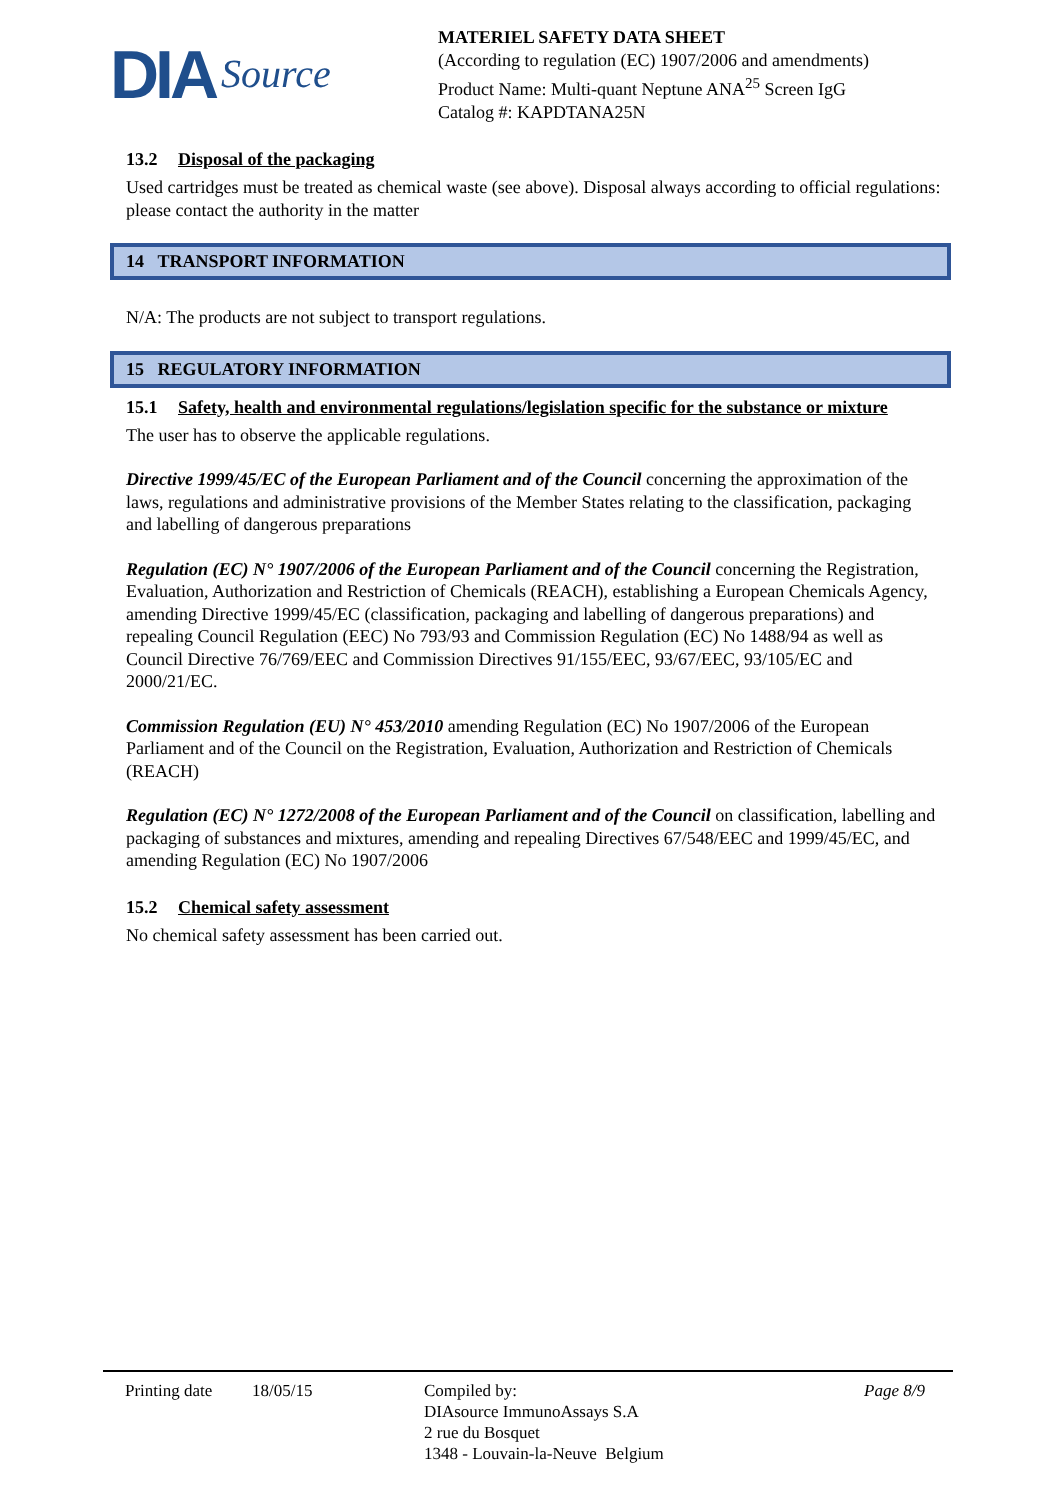DIA Source
MATERIEL SAFETY DATA SHEET
(According to regulation (EC) 1907/2006 and amendments)
Product Name: Multi-quant Neptune ANA<sup>25</sup> Screen IgG
Catalog #: KAPDTANA25N
13.2 Disposal of the packaging
Used cartridges must be treated as chemical waste (see above). Disposal always according to official regulations: please contact the authority in the matter
14 TRANSPORT INFORMATION
N/A: The products are not subject to transport regulations.
15 REGULATORY INFORMATION
15.1 Safety, health and environmental regulations/legislation specific for the substance or mixture
The user has to observe the applicable regulations.
Directive 1999/45/EC of the European Parliament and of the Council concerning the approximation of the laws, regulations and administrative provisions of the Member States relating to the classification, packaging and labelling of dangerous preparations
Regulation (EC) N° 1907/2006 of the European Parliament and of the Council concerning the Registration, Evaluation, Authorization and Restriction of Chemicals (REACH), establishing a European Chemicals Agency, amending Directive 1999/45/EC (classification, packaging and labelling of dangerous preparations) and repealing Council Regulation (EEC) No 793/93 and Commission Regulation (EC) No 1488/94 as well as Council Directive 76/769/EEC and Commission Directives 91/155/EEC, 93/67/EEC, 93/105/EC and 2000/21/EC.
Commission Regulation (EU) N° 453/2010 amending Regulation (EC) No 1907/2006 of the European Parliament and of the Council on the Registration, Evaluation, Authorization and Restriction of Chemicals (REACH)
Regulation (EC) N° 1272/2008 of the European Parliament and of the Council on classification, labelling and packaging of substances and mixtures, amending and repealing Directives 67/548/EEC and 1999/45/EC, and amending Regulation (EC) No 1907/2006
15.2 Chemical safety assessment
No chemical safety assessment has been carried out.
Printing date
18/05/15 Compiled by:
DIAsource ImmunoAssays S.A
2 rue du Bosquet
1348 - Louvain-la-Neuve Belgium
Page 8/9